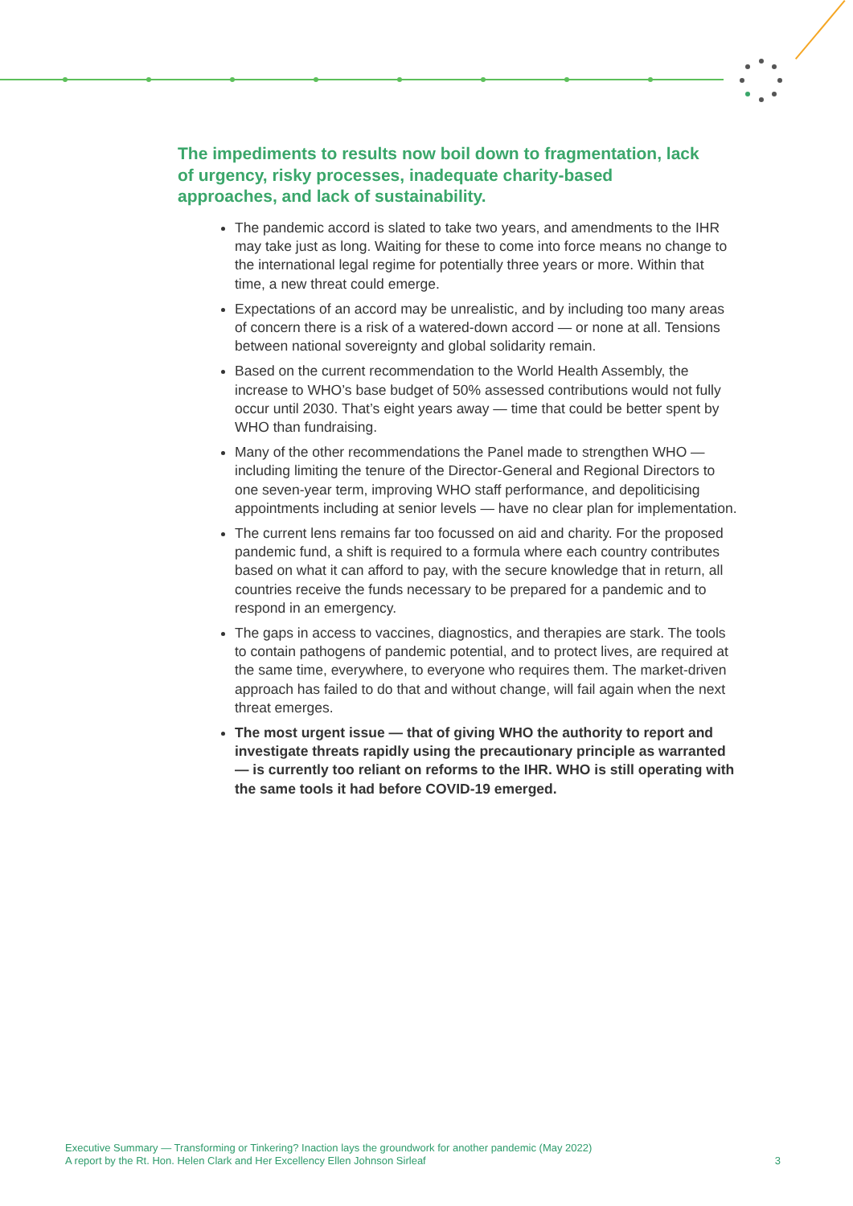The impediments to results now boil down to fragmentation, lack of urgency, risky processes, inadequate charity-based approaches, and lack of sustainability.
The pandemic accord is slated to take two years, and amendments to the IHR may take just as long. Waiting for these to come into force means no change to the international legal regime for potentially three years or more. Within that time, a new threat could emerge.
Expectations of an accord may be unrealistic, and by including too many areas of concern there is a risk of a watered-down accord — or none at all. Tensions between national sovereignty and global solidarity remain.
Based on the current recommendation to the World Health Assembly, the increase to WHO’s base budget of 50% assessed contributions would not fully occur until 2030. That’s eight years away — time that could be better spent by WHO than fundraising.
Many of the other recommendations the Panel made to strengthen WHO — including limiting the tenure of the Director-General and Regional Directors to one seven-year term, improving WHO staff performance, and depoliticising appointments including at senior levels — have no clear plan for implementation.
The current lens remains far too focussed on aid and charity. For the proposed pandemic fund, a shift is required to a formula where each country contributes based on what it can afford to pay, with the secure knowledge that in return, all countries receive the funds necessary to be prepared for a pandemic and to respond in an emergency.
The gaps in access to vaccines, diagnostics, and therapies are stark. The tools to contain pathogens of pandemic potential, and to protect lives, are required at the same time, everywhere, to everyone who requires them. The market-driven approach has failed to do that and without change, will fail again when the next threat emerges.
The most urgent issue — that of giving WHO the authority to report and investigate threats rapidly using the precautionary principle as warranted — is currently too reliant on reforms to the IHR. WHO is still operating with the same tools it had before COVID-19 emerged.
Executive Summary — Transforming or Tinkering? Inaction lays the groundwork for another pandemic (May 2022)
A report by the Rt. Hon. Helen Clark and Her Excellency Ellen Johnson Sirleaf 3